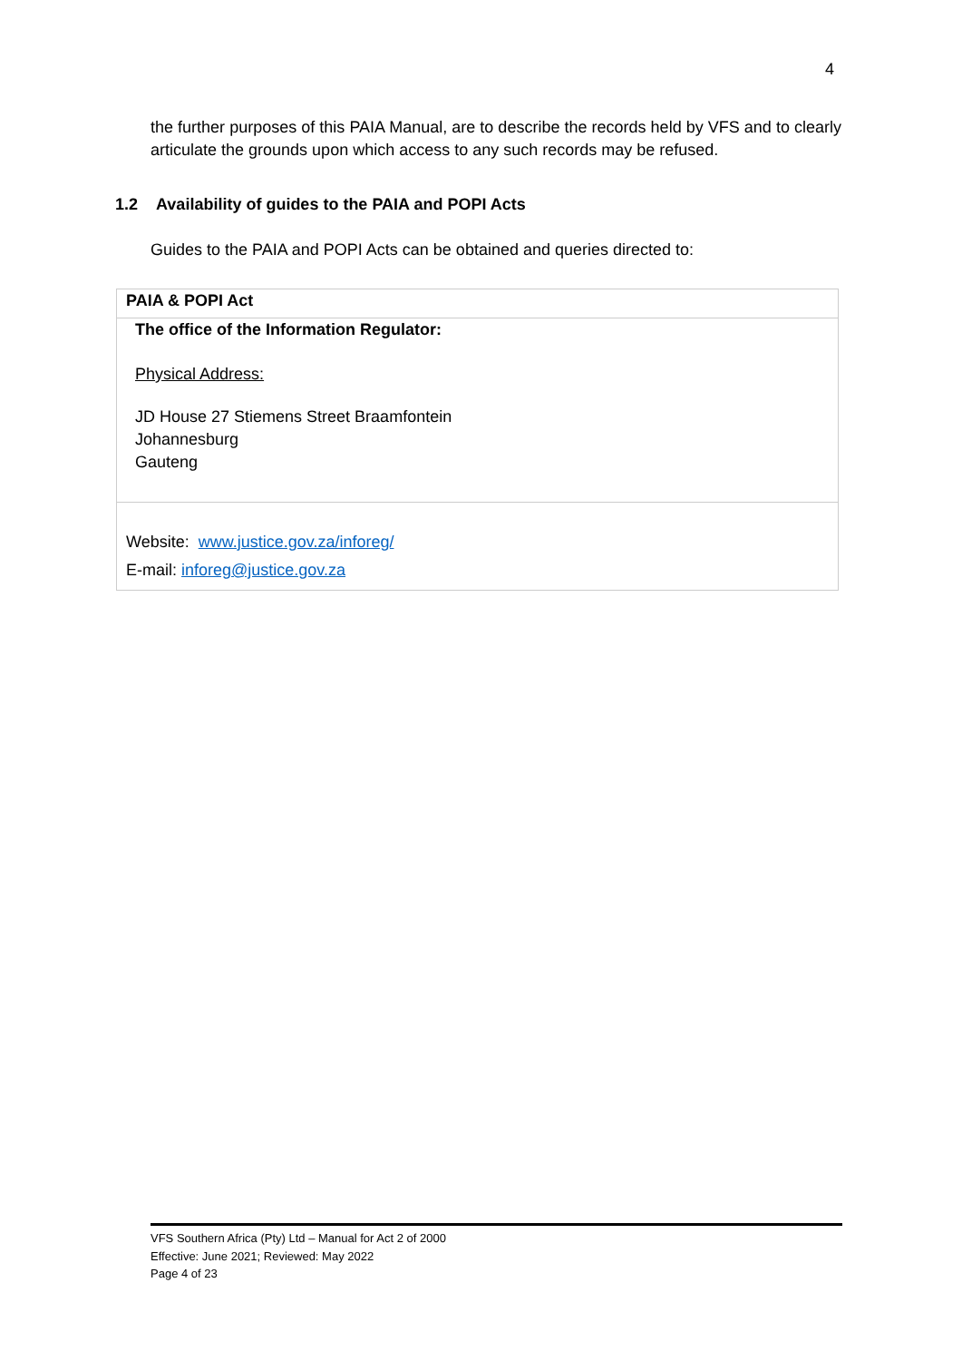4
the further purposes of this PAIA Manual, are to describe the records held by VFS and to clearly articulate the grounds upon which access to any such records may be refused.
1.2 Availability of guides to the PAIA and POPI Acts
Guides to the PAIA and POPI Acts can be obtained and queries directed to:
| PAIA & POPI Act |
| The office of the Information Regulator: Physical Address: JD House 27 Stiemens Street Braamfontein Johannesburg Gauteng |
| Website: www.justice.gov.za/inforeg/ E-mail: inforeg@justice.gov.za |
VFS Southern Africa (Pty) Ltd – Manual for Act 2 of 2000
Effective: June 2021; Reviewed: May 2022
Page 4 of 23